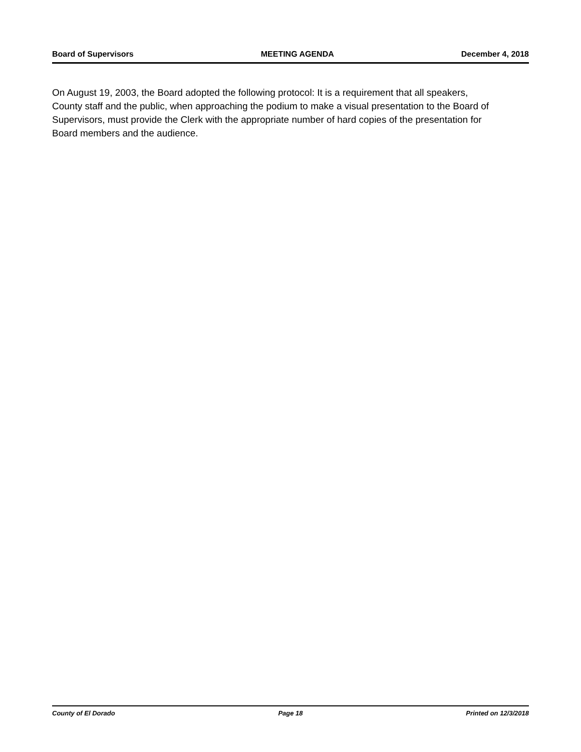Board of Supervisors MEETING AGENDA December 4, 2018
On August 19, 2003, the Board adopted the following protocol: It is a requirement that all speakers, County staff and the public, when approaching the podium to make a visual presentation to the Board of Supervisors, must provide the Clerk with the appropriate number of hard copies of the presentation for Board members and the audience.
County of El Dorado Page 18 Printed on 12/3/2018